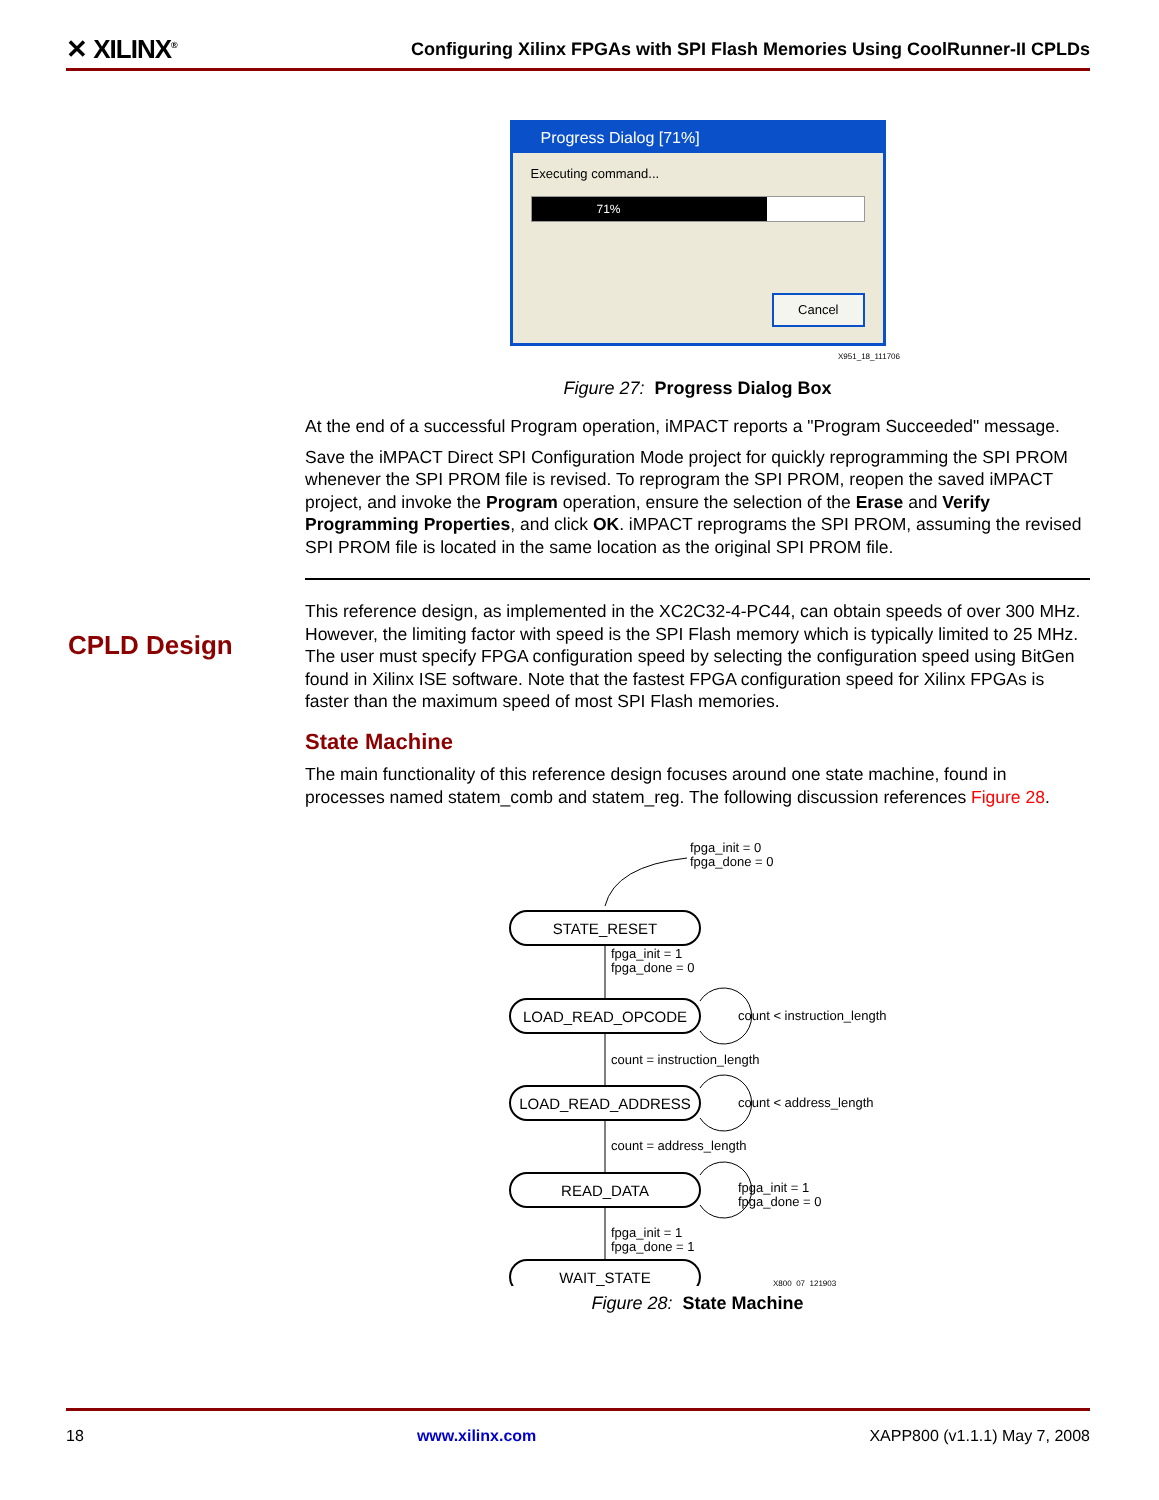✕ XILINX<sup>®</sup> Configuring Xilinx FPGAs with SPI Flash Memories Using CoolRunner-II CPLDs
Progress Dialog [71%]
Executing command...
71%
Cancel
X951_18_111706
Figure 27: Progress Dialog Box
At the end of a successful Program operation, iMPACT reports a "Program Succeeded" message.
Save the iMPACT Direct SPI Configuration Mode project for quickly reprogramming the SPI PROM whenever the SPI PROM file is revised. To reprogram the SPI PROM, reopen the saved iMPACT project, and invoke the Program operation, ensure the selection of the Erase and Verify Programming Properties, and click OK. iMPACT reprograms the SPI PROM, assuming the revised SPI PROM file is located in the same location as the original SPI PROM file.
This reference design, as implemented in the XC2C32-4-PC44, can obtain speeds of over 300 MHz. However, the limiting factor with speed is the SPI Flash memory which is typically limited to 25 MHz. The user must specify FPGA configuration speed by selecting the configuration speed using BitGen found in Xilinx ISE software. Note that the fastest FPGA configuration speed for Xilinx FPGAs is faster than the maximum speed of most SPI Flash memories.
State Machine
The main functionality of this reference design focuses around one state machine, found in processes named statem_comb and statem_reg. The following discussion references Figure 28.
fpga_init = 0
fpga_done = 0
STATE_RESET
LOAD_READ_OPCODE
LOAD_READ_ADDRESS
READ_DATA
WAIT_STATE
fpga_init = 1
fpga_done = 0
count < instruction_length
count = instruction_length
count < address_length
count = address_length
fpga_init = 1
fpga_done = 0
fpga_init = 1
fpga_done = 1
X800_07_121903
Figure 28: State Machine
CPLD Design
18 www.xilinx.com XAPP800 (v1.1.1) May 7, 2008